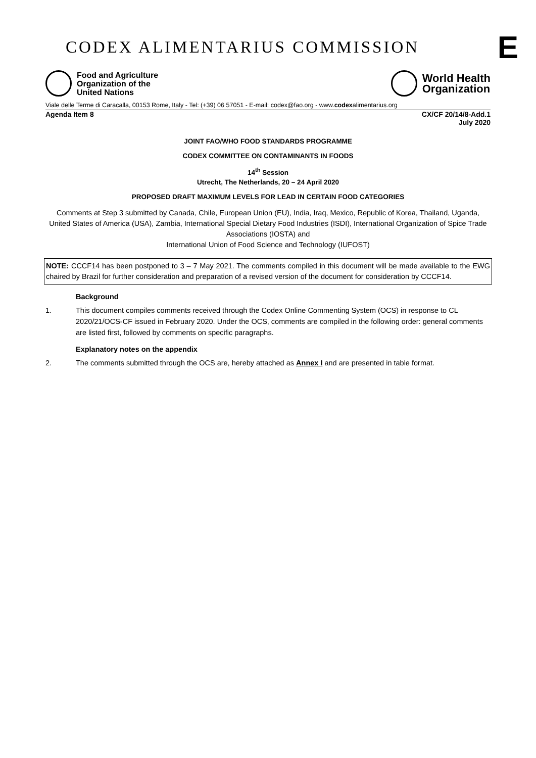CODEX ALIMENTARIUS COMMISSION
E
Food and Agriculture
Organization of the
United Nations
World Health
Organization
Viale delle Terme di Caracalla, 00153 Rome, Italy - Tel: (+39) 06 57051 - E-mail: codex@fao.org - www.codexalimentarius.org
Agenda Item 8 CX/CF 20/14/8-Add.1
July 2020
JOINT FAO/WHO FOOD STANDARDS PROGRAMME
CODEX COMMITTEE ON CONTAMINANTS IN FOODS
14<sup>th</sup> Session
Utrecht, The Netherlands, 20 – 24 April 2020
PROPOSED DRAFT MAXIMUM LEVELS FOR LEAD IN CERTAIN FOOD CATEGORIES
Comments at Step 3 submitted by Canada, Chile, European Union (EU), India, Iraq, Mexico, Republic of Korea, Thailand, Uganda, United States of America (USA), Zambia, International Special Dietary Food Industries (ISDI), International Organization of Spice Trade Associations (IOSTA) and
International Union of Food Science and Technology (IUFOST)
NOTE: CCCF14 has been postponed to 3 – 7 May 2021. The comments compiled in this document will be made available to the EWG chaired by Brazil for further consideration and preparation of a revised version of the document for consideration by CCCF14.
Background
1. This document compiles comments received through the Codex Online Commenting System (OCS) in response to CL 2020/21/OCS-CF issued in February 2020. Under the OCS, comments are compiled in the following order: general comments are listed first, followed by comments on specific paragraphs.
Explanatory notes on the appendix
2. The comments submitted through the OCS are, hereby attached as Annex I and are presented in table format.